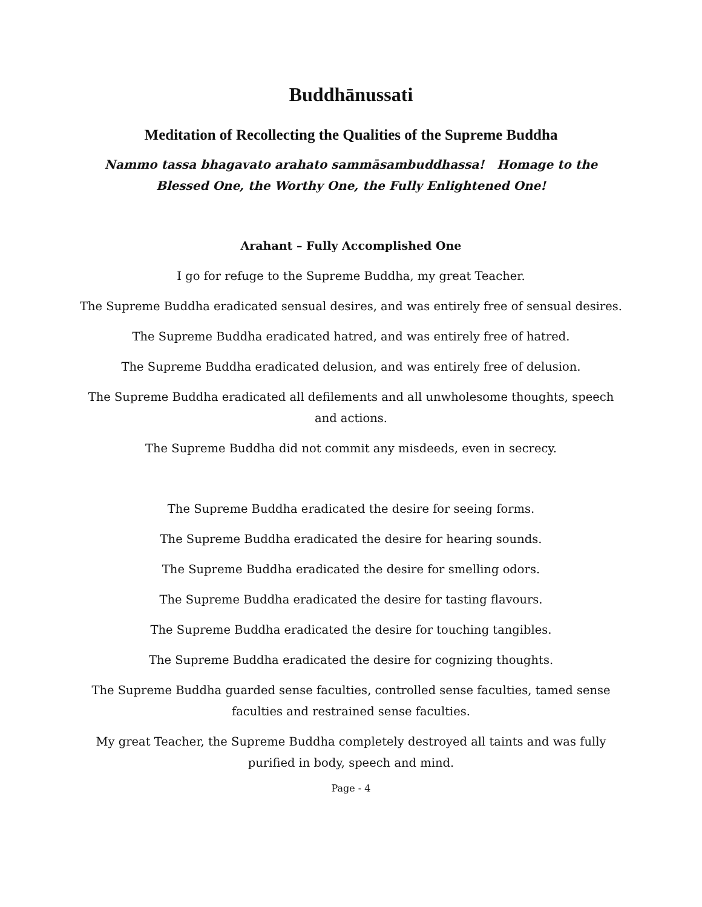Buddhānussati
Meditation of Recollecting the Qualities of the Supreme Buddha
Nammo tassa bhagavato arahato sammāsambuddhassa! Homage to the Blessed One, the Worthy One, the Fully Enlightened One!
Arahant – Fully Accomplished One
I go for refuge to the Supreme Buddha, my great Teacher.
The Supreme Buddha eradicated sensual desires, and was entirely free of sensual desires.
The Supreme Buddha eradicated hatred, and was entirely free of hatred.
The Supreme Buddha eradicated delusion, and was entirely free of delusion.
The Supreme Buddha eradicated all defilements and all unwholesome thoughts, speech and actions.
The Supreme Buddha did not commit any misdeeds, even in secrecy.
The Supreme Buddha eradicated the desire for seeing forms.
The Supreme Buddha eradicated the desire for hearing sounds.
The Supreme Buddha eradicated the desire for smelling odors.
The Supreme Buddha eradicated the desire for tasting flavours.
The Supreme Buddha eradicated the desire for touching tangibles.
The Supreme Buddha eradicated the desire for cognizing thoughts.
The Supreme Buddha guarded sense faculties, controlled sense faculties, tamed sense faculties and restrained sense faculties.
My great Teacher, the Supreme Buddha completely destroyed all taints and was fully purified in body, speech and mind.
Page - 4